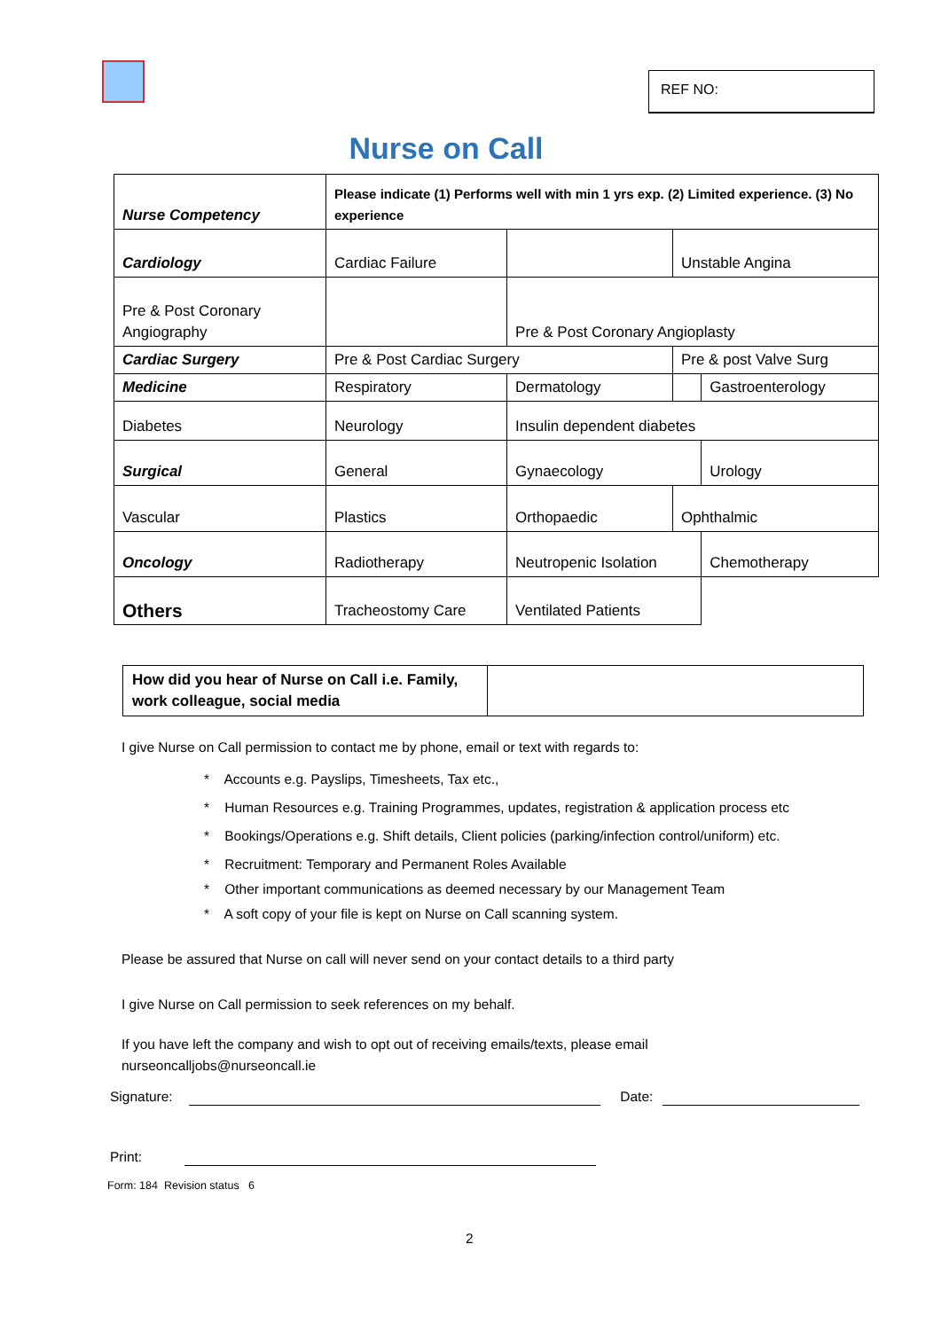REF NO:
Nurse on Call
| Nurse Competency | | | Please indicate (1) Performs well with min 1 yrs exp. (2) Limited experience. (3) No experience | | | |
| Cardiology | | | Cardiac Failure | | Unstable Angina | |
| Pre & Post Coronary Angiography | | | | Pre & Post Coronary Angioplasty | | |
| Cardiac Surgery | | Pre & Post Cardiac Surgery | | | Pre & post Valve Surg | |
| Medicine | | Respiratory | | Dermatology | | Gastroenterology |
| Diabetes | | Neurology | | Insulin dependent diabetes | | |
| Surgical | | General | | Gynaecology | | Urology |
| Vascular | | Plastics | | Orthopaedic | Ophthalmic | |
| Oncology | | Radiotherapy | | Neutropenic Isolation | | Chemotherapy |
| Others | Tracheostomy Care | | | Ventilated Patients | | |
| How did you hear of Nurse on Call i.e. Family, work colleague, social media | |
I give Nurse on Call permission to contact me by phone, email or text with regards to:
* Accounts e.g. Payslips, Timesheets, Tax etc.,
* Human Resources e.g. Training Programmes, updates, registration & application process etc
* Bookings/Operations e.g. Shift details, Client policies (parking/infection control/uniform) etc.
* Recruitment: Temporary and Permanent Roles Available
* Other important communications as deemed necessary by our Management Team
* A soft copy of your file is kept on Nurse on Call scanning system.
Please be assured that Nurse on call will never send on your contact details to a third party
I give Nurse on Call permission to seek references on my behalf.
If you have left the company and wish to opt out of receiving emails/texts, please email
nurseoncalljobs@nurseoncall.ie
Signature: Date:
Print:
Form: 184 Revision status 6
2